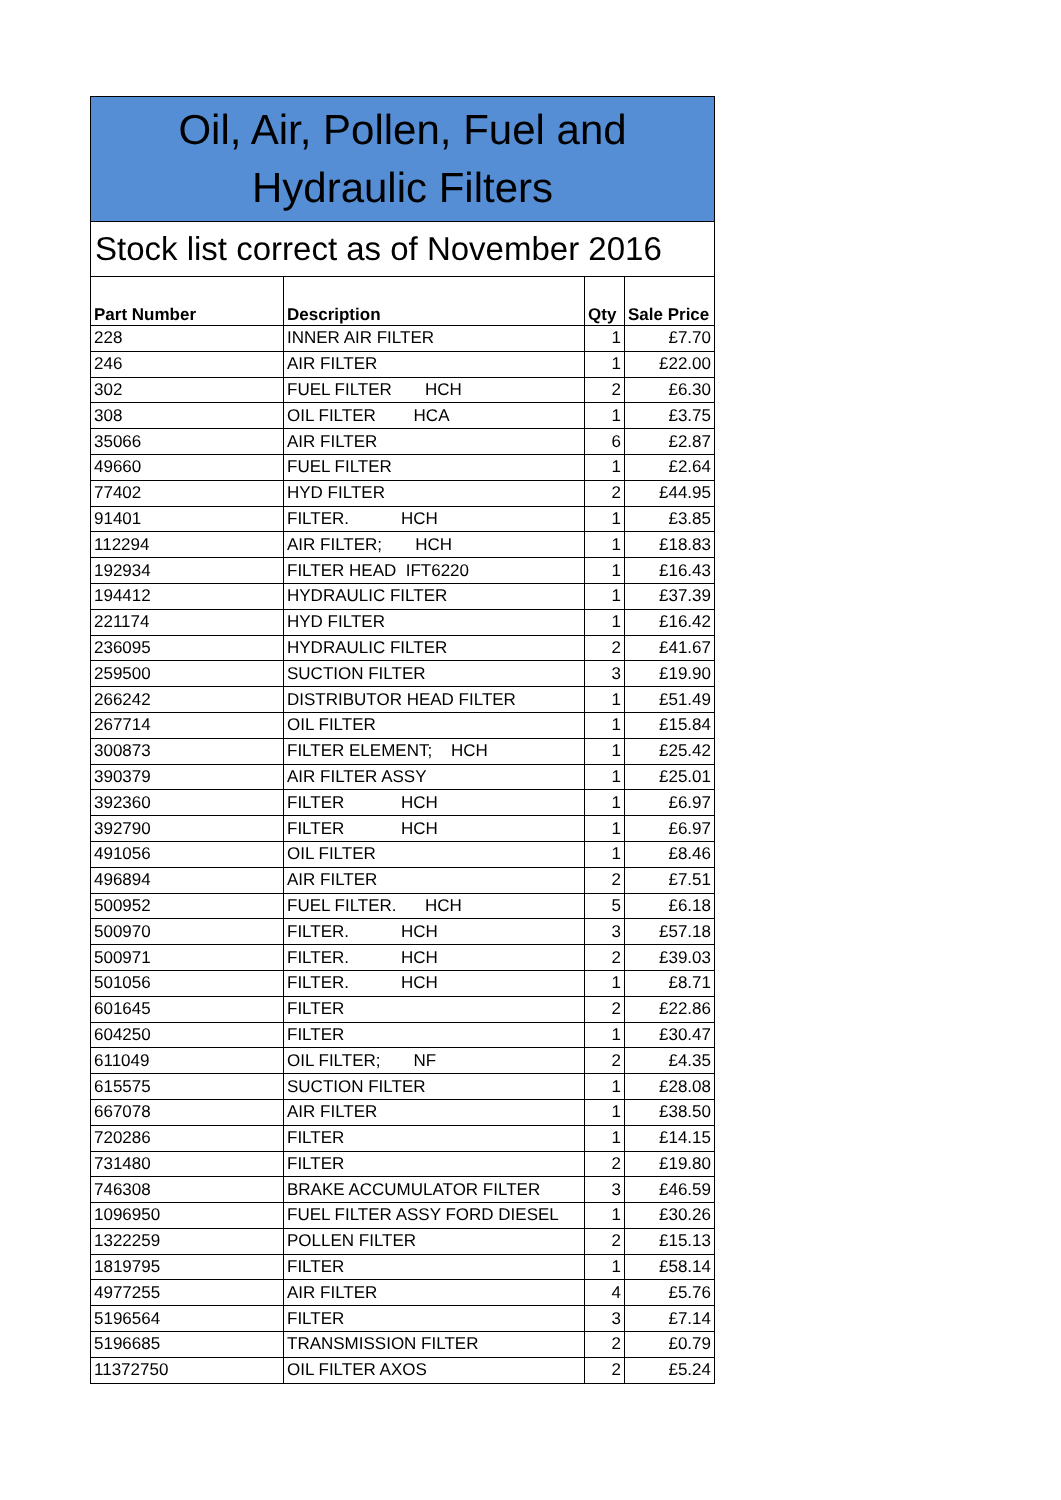Oil, Air, Pollen, Fuel and
Hydraulic Filters
Stock list correct as of November 2016
| Part Number | Description | Qty | Sale Price |
| --- | --- | --- | --- |
| 228 | INNER AIR FILTER | 1 | £7.70 |
| 246 | AIR FILTER | 1 | £22.00 |
| 302 | FUEL FILTER HCH | 2 | £6.30 |
| 308 | OIL FILTER HCA | 1 | £3.75 |
| 35066 | AIR FILTER | 6 | £2.87 |
| 49660 | FUEL FILTER | 1 | £2.64 |
| 77402 | HYD FILTER | 2 | £44.95 |
| 91401 | FILTER. HCH | 1 | £3.85 |
| 112294 | AIR FILTER; HCH | 1 | £18.83 |
| 192934 | FILTER HEAD IFT6220 | 1 | £16.43 |
| 194412 | HYDRAULIC FILTER | 1 | £37.39 |
| 221174 | HYD FILTER | 1 | £16.42 |
| 236095 | HYDRAULIC FILTER | 2 | £41.67 |
| 259500 | SUCTION FILTER | 3 | £19.90 |
| 266242 | DISTRIBUTOR HEAD FILTER | 1 | £51.49 |
| 267714 | OIL FILTER | 1 | £15.84 |
| 300873 | FILTER ELEMENT; HCH | 1 | £25.42 |
| 390379 | AIR FILTER ASSY | 1 | £25.01 |
| 392360 | FILTER HCH | 1 | £6.97 |
| 392790 | FILTER HCH | 1 | £6.97 |
| 491056 | OIL FILTER | 1 | £8.46 |
| 496894 | AIR FILTER | 2 | £7.51 |
| 500952 | FUEL FILTER. HCH | 5 | £6.18 |
| 500970 | FILTER. HCH | 3 | £57.18 |
| 500971 | FILTER. HCH | 2 | £39.03 |
| 501056 | FILTER. HCH | 1 | £8.71 |
| 601645 | FILTER | 2 | £22.86 |
| 604250 | FILTER | 1 | £30.47 |
| 611049 | OIL FILTER; NF | 2 | £4.35 |
| 615575 | SUCTION FILTER | 1 | £28.08 |
| 667078 | AIR FILTER | 1 | £38.50 |
| 720286 | FILTER | 1 | £14.15 |
| 731480 | FILTER | 2 | £19.80 |
| 746308 | BRAKE ACCUMULATOR FILTER | 3 | £46.59 |
| 1096950 | FUEL FILTER ASSY FORD DIESEL | 1 | £30.26 |
| 1322259 | POLLEN FILTER | 2 | £15.13 |
| 1819795 | FILTER | 1 | £58.14 |
| 4977255 | AIR FILTER | 4 | £5.76 |
| 5196564 | FILTER | 3 | £7.14 |
| 5196685 | TRANSMISSION FILTER | 2 | £0.79 |
| 11372750 | OIL FILTER AXOS | 2 | £5.24 |